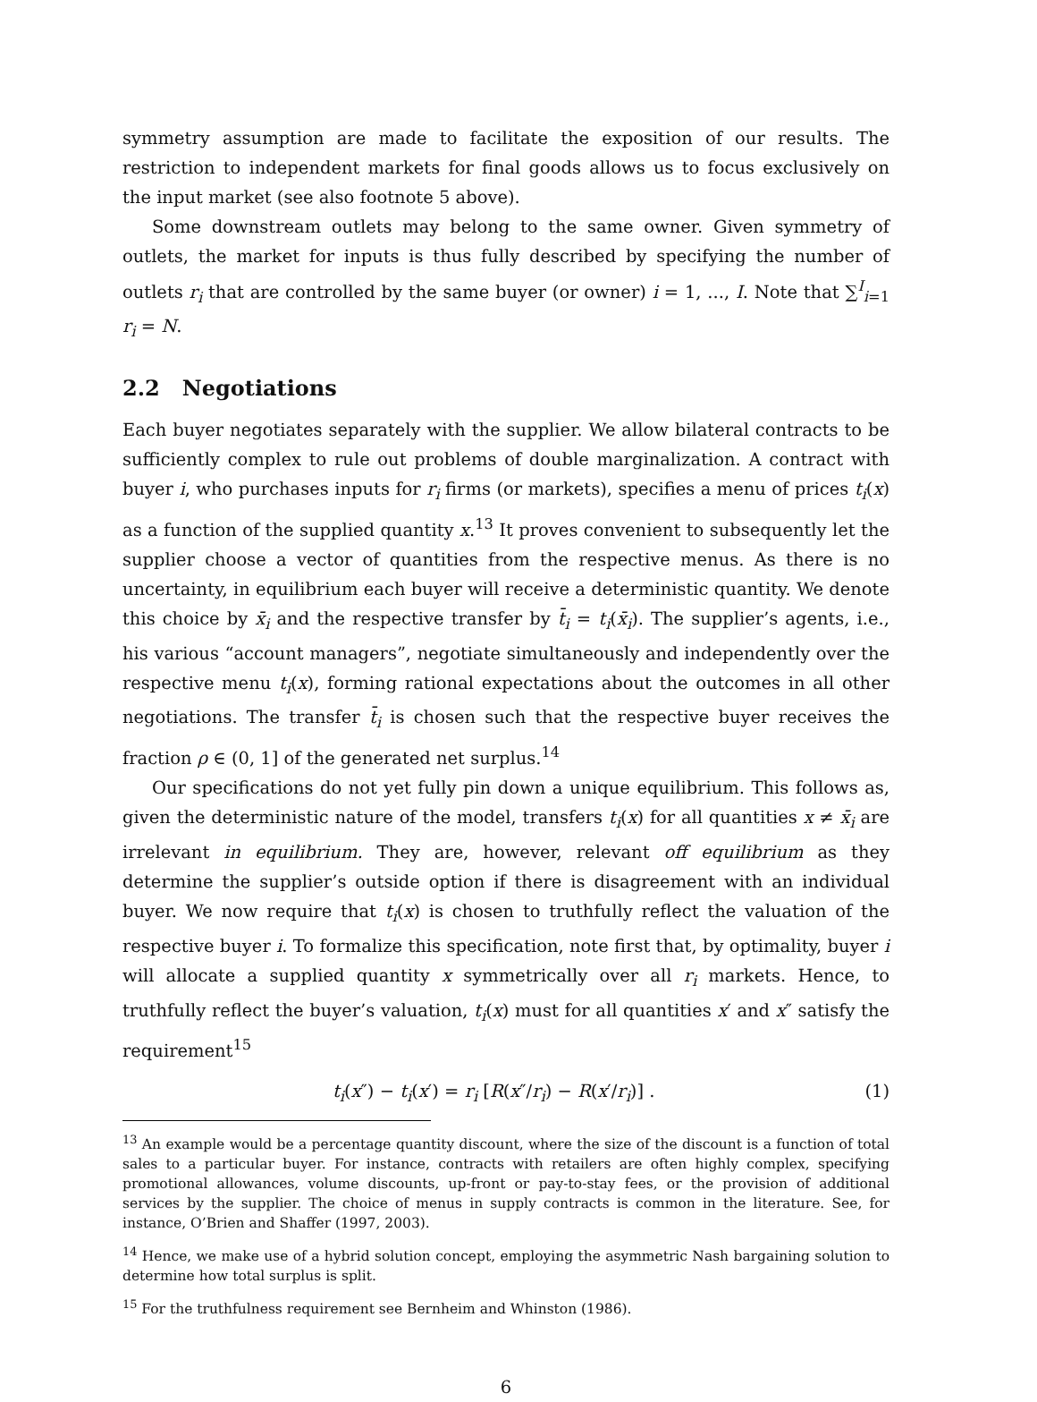symmetry assumption are made to facilitate the exposition of our results. The restriction to independent markets for final goods allows us to focus exclusively on the input market (see also footnote 5 above).
Some downstream outlets may belong to the same owner. Given symmetry of outlets, the market for inputs is thus fully described by specifying the number of outlets r<sub>i</sub> that are controlled by the same buyer (or owner) i = 1, ..., I. Note that ∑<sup>I</sup><sub>i=1</sub> r<sub>i</sub> = N.
2.2 Negotiations
Each buyer negotiates separately with the supplier. We allow bilateral contracts to be sufficiently complex to rule out problems of double marginalization. A contract with buyer i, who purchases inputs for r<sub>i</sub> firms (or markets), specifies a menu of prices t<sub>i</sub>(x) as a function of the supplied quantity x.<sup>13</sup> It proves convenient to subsequently let the supplier choose a vector of quantities from the respective menus. As there is no uncertainty, in equilibrium each buyer will receive a deterministic quantity. We denote this choice by x̄<sub>i</sub> and the respective transfer by t̄<sub>i</sub> = t<sub>i</sub>(x̄<sub>i</sub>). The supplier’s agents, i.e., his various “account managers”, negotiate simultaneously and independently over the respective menu t<sub>i</sub>(x), forming rational expectations about the outcomes in all other negotiations. The transfer t̄<sub>i</sub> is chosen such that the respective buyer receives the fraction ρ ∈ (0, 1] of the generated net surplus.<sup>14</sup>
Our specifications do not yet fully pin down a unique equilibrium. This follows as, given the deterministic nature of the model, transfers t<sub>i</sub>(x) for all quantities x ≠ x̄<sub>i</sub> are irrelevant in equilibrium. They are, however, relevant off equilibrium as they determine the supplier’s outside option if there is disagreement with an individual buyer. We now require that t<sub>i</sub>(x) is chosen to truthfully reflect the valuation of the respective buyer i. To formalize this specification, note first that, by optimality, buyer i will allocate a supplied quantity x symmetrically over all r<sub>i</sub> markets. Hence, to truthfully reflect the buyer’s valuation, t<sub>i</sub>(x) must for all quantities x′ and x″ satisfy the requirement<sup>15</sup>
t<sub>i</sub>(x″) − t<sub>i</sub>(x′) = r<sub>i</sub> [R(x″/r<sub>i</sub>) − R(x′/r<sub>i</sub>)] . (1)
<sup>13</sup> An example would be a percentage quantity discount, where the size of the discount is a function of total sales to a particular buyer. For instance, contracts with retailers are often highly complex, specifying promotional allowances, volume discounts, up-front or pay-to-stay fees, or the provision of additional services by the supplier. The choice of menus in supply contracts is common in the literature. See, for instance, O’Brien and Shaffer (1997, 2003).
<sup>14</sup> Hence, we make use of a hybrid solution concept, employing the asymmetric Nash bargaining solution to determine how total surplus is split.
<sup>15</sup> For the truthfulness requirement see Bernheim and Whinston (1986).
6